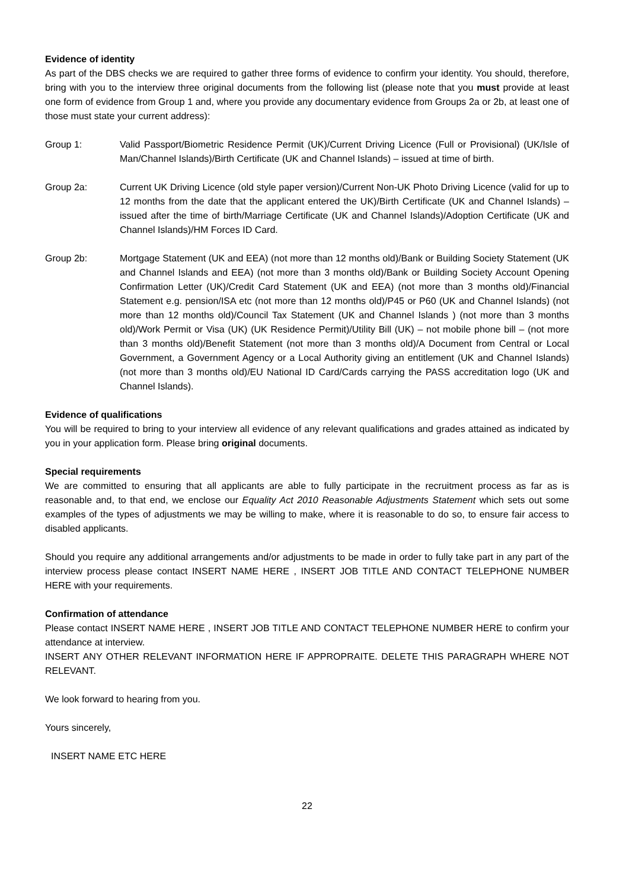Evidence of identity
As part of the DBS checks we are required to gather three forms of evidence to confirm your identity. You should, therefore, bring with you to the interview three original documents from the following list (please note that you must provide at least one form of evidence from Group 1 and, where you provide any documentary evidence from Groups 2a or 2b, at least one of those must state your current address):
Group 1: Valid Passport/Biometric Residence Permit (UK)/Current Driving Licence (Full or Provisional) (UK/Isle of Man/Channel Islands)/Birth Certificate (UK and Channel Islands) – issued at time of birth.
Group 2a: Current UK Driving Licence (old style paper version)/Current Non-UK Photo Driving Licence (valid for up to 12 months from the date that the applicant entered the UK)/Birth Certificate (UK and Channel Islands) – issued after the time of birth/Marriage Certificate (UK and Channel Islands)/Adoption Certificate (UK and Channel Islands)/HM Forces ID Card.
Group 2b: Mortgage Statement (UK and EEA) (not more than 12 months old)/Bank or Building Society Statement (UK and Channel Islands and EEA) (not more than 3 months old)/Bank or Building Society Account Opening Confirmation Letter (UK)/Credit Card Statement (UK and EEA) (not more than 3 months old)/Financial Statement e.g. pension/ISA etc (not more than 12 months old)/P45 or P60 (UK and Channel Islands) (not more than 12 months old)/Council Tax Statement (UK and Channel Islands ) (not more than 3 months old)/Work Permit or Visa (UK) (UK Residence Permit)/Utility Bill (UK) – not mobile phone bill – (not more than 3 months old)/Benefit Statement (not more than 3 months old)/A Document from Central or Local Government, a Government Agency or a Local Authority giving an entitlement (UK and Channel Islands) (not more than 3 months old)/EU National ID Card/Cards carrying the PASS accreditation logo (UK and Channel Islands).
Evidence of qualifications
You will be required to bring to your interview all evidence of any relevant qualifications and grades attained as indicated by you in your application form. Please bring original documents.
Special requirements
We are committed to ensuring that all applicants are able to fully participate in the recruitment process as far as is reasonable and, to that end, we enclose our Equality Act 2010 Reasonable Adjustments Statement which sets out some examples of the types of adjustments we may be willing to make, where it is reasonable to do so, to ensure fair access to disabled applicants.
Should you require any additional arrangements and/or adjustments to be made in order to fully take part in any part of the interview process please contact INSERT NAME HERE , INSERT JOB TITLE AND CONTACT TELEPHONE NUMBER HERE with your requirements.
Confirmation of attendance
Please contact INSERT NAME HERE , INSERT JOB TITLE AND CONTACT TELEPHONE NUMBER HERE to confirm your attendance at interview.
INSERT ANY OTHER RELEVANT INFORMATION HERE IF APPROPRAITE. DELETE THIS PARAGRAPH WHERE NOT RELEVANT.
We look forward to hearing from you.
Yours sincerely,
INSERT NAME ETC HERE
22